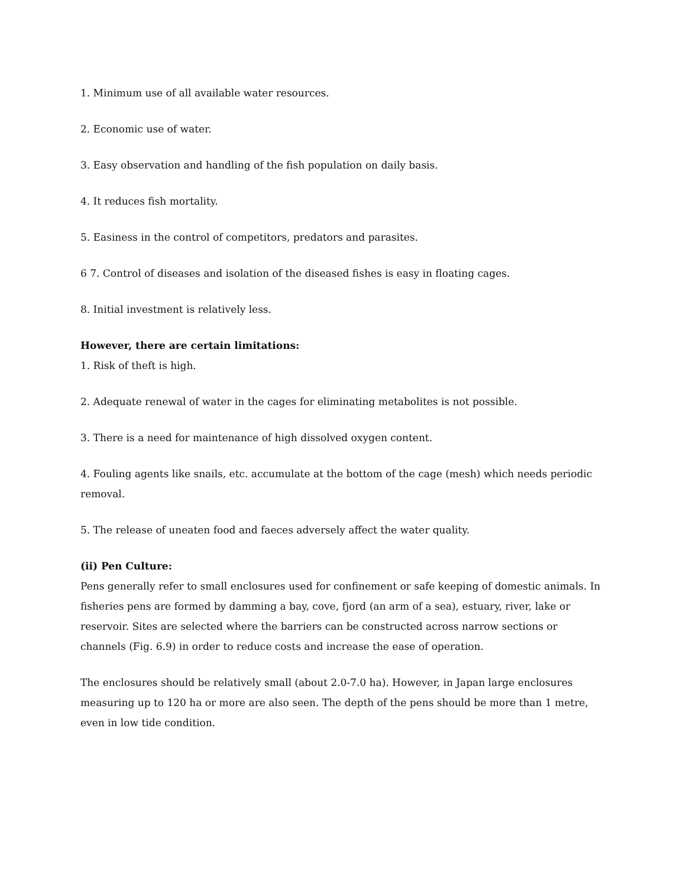1. Minimum use of all available water resources.
2. Economic use of water.
3. Easy observation and handling of the fish population on daily basis.
4. It reduces fish mortality.
5. Easiness in the control of competitors, predators and parasites.
6 7. Control of diseases and isolation of the diseased fishes is easy in floating cages.
8. Initial investment is relatively less.
However, there are certain limitations:
1. Risk of theft is high.
2. Adequate renewal of water in the cages for eliminating metabolites is not possible.
3. There is a need for maintenance of high dissolved oxygen content.
4. Fouling agents like snails, etc. accumulate at the bottom of the cage (mesh) which needs periodic removal.
5. The release of uneaten food and faeces adversely affect the water quality.
(ii) Pen Culture:
Pens generally refer to small enclosures used for confinement or safe keeping of domestic animals. In fisheries pens are formed by damming a bay, cove, fjord (an arm of a sea), estuary, river, lake or reservoir. Sites are selected where the barriers can be constructed across narrow sections or channels (Fig. 6.9) in order to reduce costs and increase the ease of operation.
The enclosures should be relatively small (about 2.0-7.0 ha). However, in Japan large enclosures measuring up to 120 ha or more are also seen. The depth of the pens should be more than 1 metre, even in low tide condition.